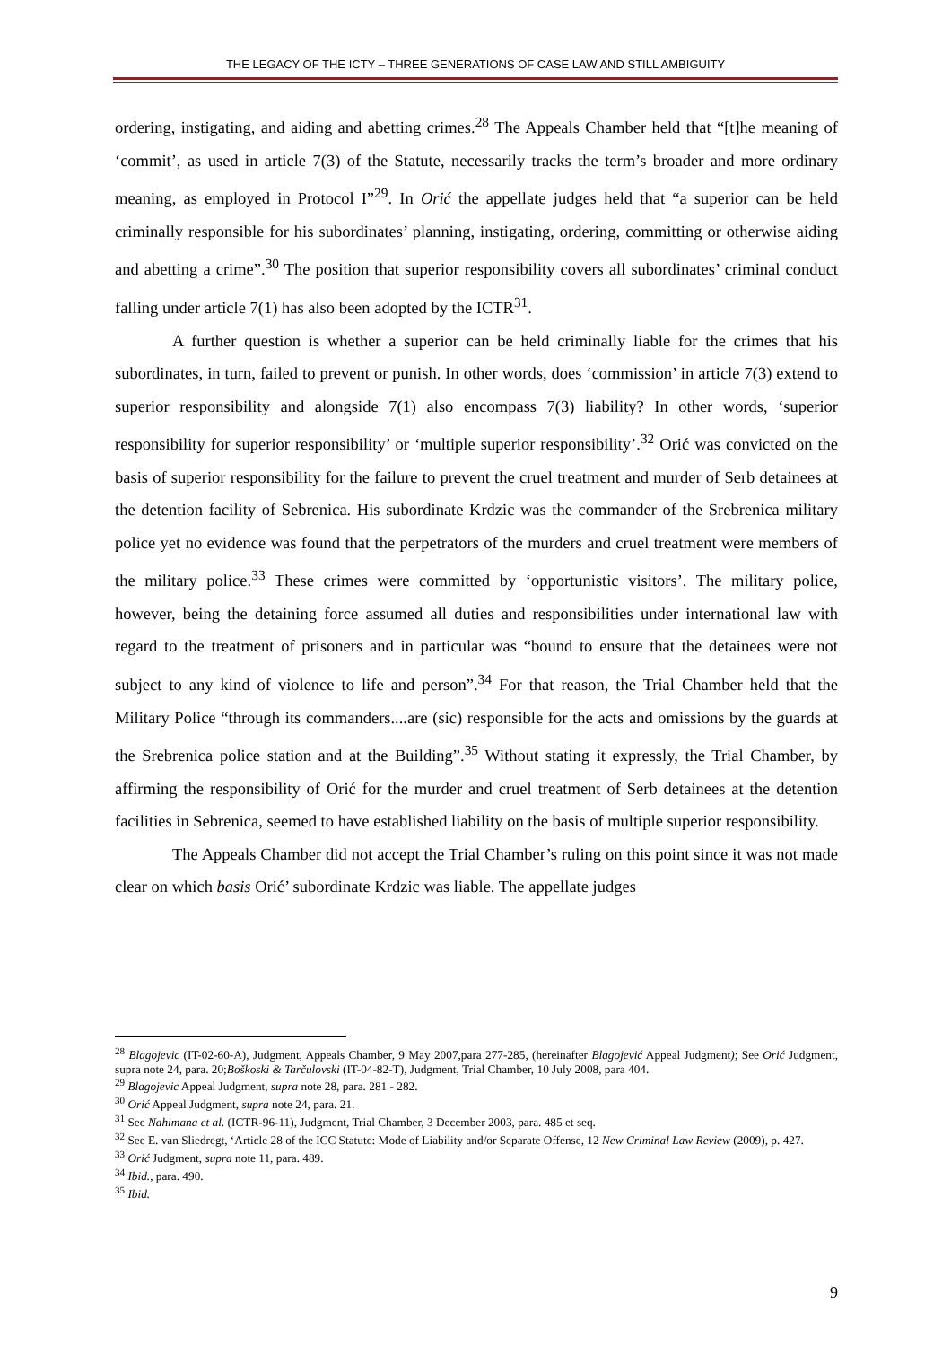THE LEGACY OF THE ICTY – THREE GENERATIONS OF CASE LAW AND STILL AMBIGUITY
ordering, instigating, and aiding and abetting crimes.<sup>28</sup> The Appeals Chamber held that “[t]he meaning of ‘commit’, as used in article 7(3) of the Statute, necessarily tracks the term’s broader and more ordinary meaning, as employed in Protocol I”<sup>29</sup>. In Orić the appellate judges held that “a superior can be held criminally responsible for his subordinates’ planning, instigating, ordering, committing or otherwise aiding and abetting a crime”.<sup>30</sup> The position that superior responsibility covers all subordinates’ criminal conduct falling under article 7(1) has also been adopted by the ICTR<sup>31</sup>.
A further question is whether a superior can be held criminally liable for the crimes that his subordinates, in turn, failed to prevent or punish. In other words, does ‘commission’ in article 7(3) extend to superior responsibility and alongside 7(1) also encompass 7(3) liability? In other words, ‘superior responsibility for superior responsibility’ or ‘multiple superior responsibility’.<sup>32</sup> Orić was convicted on the basis of superior responsibility for the failure to prevent the cruel treatment and murder of Serb detainees at the detention facility of Sebrenica. His subordinate Krdzic was the commander of the Srebrenica military police yet no evidence was found that the perpetrators of the murders and cruel treatment were members of the military police.<sup>33</sup> These crimes were committed by ‘opportunistic visitors’. The military police, however, being the detaining force assumed all duties and responsibilities under international law with regard to the treatment of prisoners and in particular was “bound to ensure that the detainees were not subject to any kind of violence to life and person”.<sup>34</sup> For that reason, the Trial Chamber held that the Military Police “through its commanders....are (sic) responsible for the acts and omissions by the guards at the Srebrenica police station and at the Building”.<sup>35</sup> Without stating it expressly, the Trial Chamber, by affirming the responsibility of Orić for the murder and cruel treatment of Serb detainees at the detention facilities in Sebrenica, seemed to have established liability on the basis of multiple superior responsibility.
The Appeals Chamber did not accept the Trial Chamber’s ruling on this point since it was not made clear on which basis Orić’ subordinate Krdzic was liable. The appellate judges
<sup>28</sup> Blagojevic (IT-02-60-A), Judgment, Appeals Chamber, 9 May 2007,para 277-285, (hereinafter Blagojević Appeal Judgment); See Orić Judgment, supra note 24, para. 20;Boškoski & Tarčulovski (IT-04-82-T), Judgment, Trial Chamber, 10 July 2008, para 404.
<sup>29</sup> Blagojevic Appeal Judgment, supra note 28, para. 281 - 282.
<sup>30</sup> Orić Appeal Judgment, supra note 24, para. 21.
<sup>31</sup> See Nahimana et al. (ICTR-96-11), Judgment, Trial Chamber, 3 December 2003, para. 485 et seq.
<sup>32</sup> See E. van Sliedregt, ‘Article 28 of the ICC Statute: Mode of Liability and/or Separate Offense, 12 New Criminal Law Review (2009), p. 427.
<sup>33</sup> Orić Judgment, supra note 11, para. 489.
<sup>34</sup> Ibid., para. 490.
<sup>35</sup> Ibid.
9